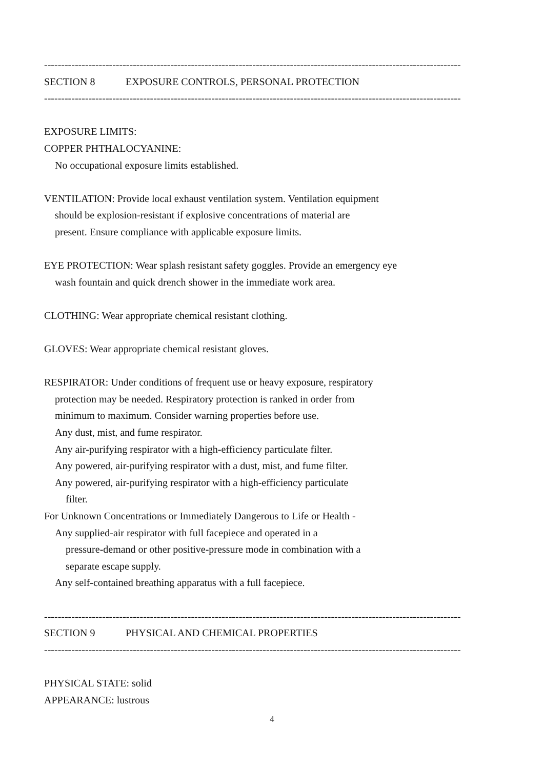--------------------------------------------------------------------------------------------------------------------------
SECTION 8 EXPOSURE CONTROLS, PERSONAL PROTECTION
--------------------------------------------------------------------------------------------------------------------------
EXPOSURE LIMITS:
COPPER PHTHALOCYANINE:
No occupational exposure limits established.
VENTILATION: Provide local exhaust ventilation system. Ventilation equipment
should be explosion-resistant if explosive concentrations of material are
present. Ensure compliance with applicable exposure limits.
EYE PROTECTION: Wear splash resistant safety goggles. Provide an emergency eye
wash fountain and quick drench shower in the immediate work area.
CLOTHING: Wear appropriate chemical resistant clothing.
GLOVES: Wear appropriate chemical resistant gloves.
RESPIRATOR: Under conditions of frequent use or heavy exposure, respiratory
protection may be needed. Respiratory protection is ranked in order from
minimum to maximum. Consider warning properties before use.
Any dust, mist, and fume respirator.
Any air-purifying respirator with a high-efficiency particulate filter.
Any powered, air-purifying respirator with a dust, mist, and fume filter.
Any powered, air-purifying respirator with a high-efficiency particulate
filter.
For Unknown Concentrations or Immediately Dangerous to Life or Health -
Any supplied-air respirator with full facepiece and operated in a
pressure-demand or other positive-pressure mode in combination with a
separate escape supply.
Any self-contained breathing apparatus with a full facepiece.
--------------------------------------------------------------------------------------------------------------------------
SECTION 9 PHYSICAL AND CHEMICAL PROPERTIES
--------------------------------------------------------------------------------------------------------------------------
PHYSICAL STATE: solid
APPEARANCE: lustrous
4